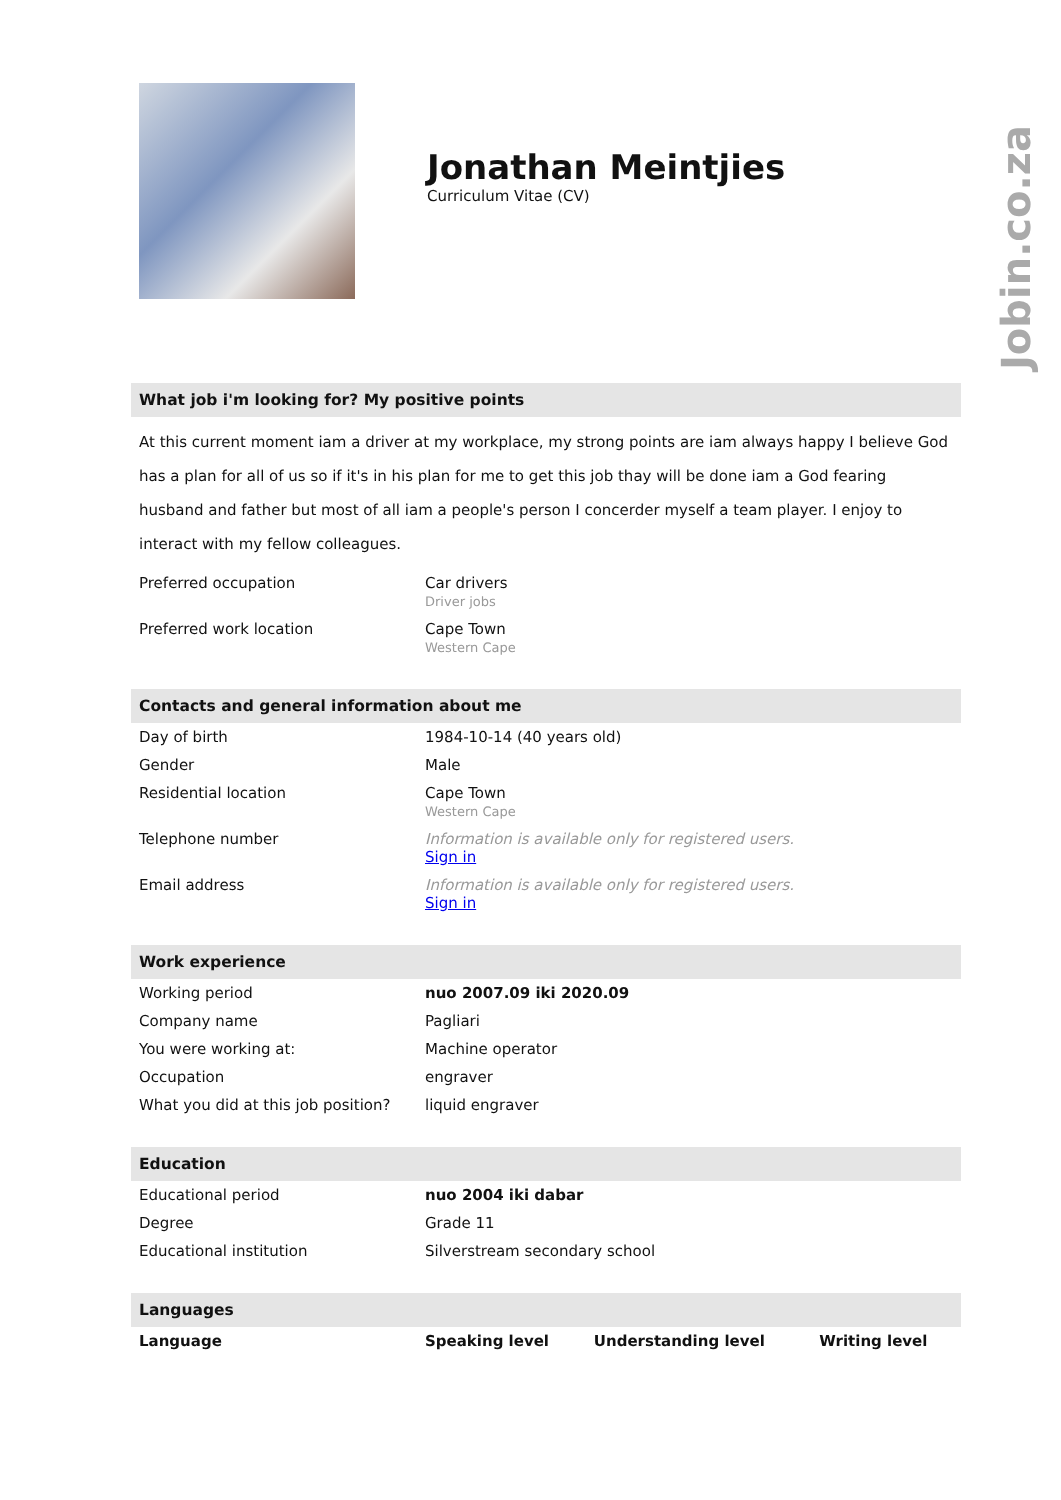Jobin.co.za
Jonathan Meintjies
Curriculum Vitae (CV)
What job i'm looking for? My positive points
At this current moment iam a driver at my workplace, my strong points are iam always happy I believe God has a plan for all of us so if it's in his plan for me to get this job thay will be done iam a God fearing husband and father but most of all iam a people's person I concerder myself a team player. I enjoy to interact with my fellow colleagues.
| Preferred occupation | Car drivers Driver jobs |
| Preferred work location | Cape Town Western Cape |
Contacts and general information about me
| Day of birth | 1984-10-14 (40 years old) |
| Gender | Male |
| Residential location | Cape Town Western Cape |
| Telephone number | Information is available only for registered users. Sign in |
| Email address | Information is available only for registered users. Sign in |
Work experience
| Working period | nuo 2007.09 iki 2020.09 |
| Company name | Pagliari |
| You were working at: | Machine operator |
| Occupation | engraver |
| What you did at this job position? | liquid engraver |
Education
| Educational period | nuo 2004 iki dabar |
| Degree | Grade 11 |
| Educational institution | Silverstream secondary school |
Languages
| Language | Speaking level | Understanding level | Writing level |
| --- | --- | --- | --- |